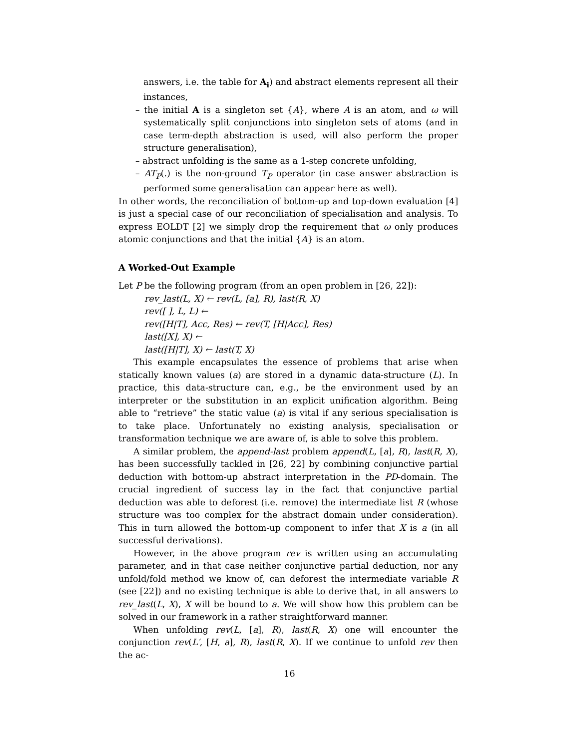answers, i.e. the table for A<sub>i</sub>) and abstract elements represent all their instances,
– the initial A is a singleton set {A}, where A is an atom, and ω will systematically split conjunctions into singleton sets of atoms (and in case term-depth abstraction is used, will also perform the proper structure generalisation),
– abstract unfolding is the same as a 1-step concrete unfolding,
– AT<sub>P</sub>(.) is the non-ground T<sub>P</sub> operator (in case answer abstraction is performed some generalisation can appear here as well).
In other words, the reconciliation of bottom-up and top-down evaluation [4] is just a special case of our reconciliation of specialisation and analysis. To express EOLDT [2] we simply drop the requirement that ω only produces atomic conjunctions and that the initial {A} is an atom.
A Worked-Out Example
Let P be the following program (from an open problem in [26, 22]):
rev_last(L, X) ← rev(L, [a], R), last(R, X)
rev([ ], L, L) ←
rev([H|T], Acc, Res) ← rev(T, [H|Acc], Res)
last([X], X) ←
last([H|T], X) ← last(T, X)
This example encapsulates the essence of problems that arise when statically known values (a) are stored in a dynamic data-structure (L). In practice, this data-structure can, e.g., be the environment used by an interpreter or the substitution in an explicit unification algorithm. Being able to “retrieve” the static value (a) is vital if any serious specialisation is to take place. Unfortunately no existing analysis, specialisation or transformation technique we are aware of, is able to solve this problem.
A similar problem, the append-last problem append(L, [a], R), last(R, X), has been successfully tackled in [26, 22] by combining conjunctive partial deduction with bottom-up abstract interpretation in the PD-domain. The crucial ingredient of success lay in the fact that conjunctive partial deduction was able to deforest (i.e. remove) the intermediate list R (whose structure was too complex for the abstract domain under consideration). This in turn allowed the bottom-up component to infer that X is a (in all successful derivations).
However, in the above program rev is written using an accumulating parameter, and in that case neither conjunctive partial deduction, nor any unfold/fold method we know of, can deforest the intermediate variable R (see [22]) and no existing technique is able to derive that, in all answers to rev_last(L, X), X will be bound to a. We will show how this problem can be solved in our framework in a rather straightforward manner.
When unfolding rev(L, [a], R), last(R, X) one will encounter the conjunction rev(L′, [H, a], R), last(R, X). If we continue to unfold rev then the ac-
16